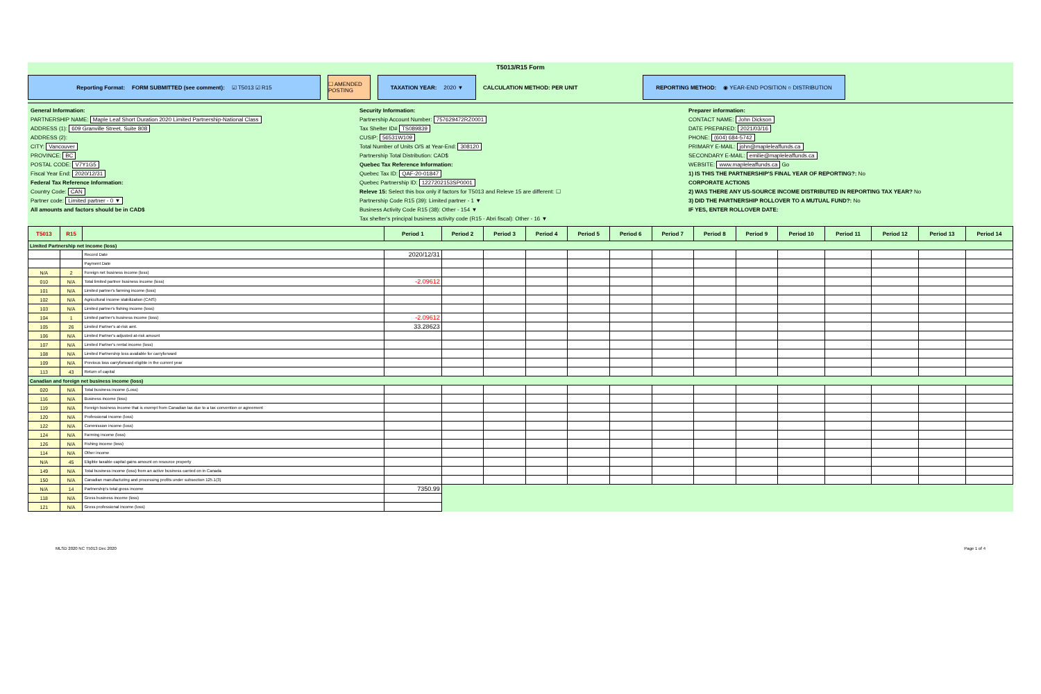T5013/R15 Form
Reporting Format: FORM SUBMITTED (see comment): ☑ T5013 ☑ R15
☐ AMENDED POSTING
TAXATION YEAR: 2020 ▼
CALCULATION METHOD: PER UNIT
REPORTING METHOD: ◉ YEAR-END POSITION ○ DISTRIBUTION
General Information:
PARTNERSHIP NAME: Maple Leaf Short Duration 2020 Limited Partnership-National Class
ADDRESS (1): 609 Granville Street, Suite 808
ADDRESS (2):
CITY: Vancouver
PROVINCE: BC
POSTAL CODE: V7Y1G5
Fiscal Year End: 2020/12/31
Federal Tax Reference Information:
Country Code: CAN
Partner code: Limited partner - 0 ▼
All amounts and factors should be in CAD$
Security Information:
Partnership Account Number: 757629472RZ0001
Tax Shelter ID# TS089839
CUSIP: 56531W109
Total Number of Units O/S at Year-End: 308120
Partnership Total Distribution: CAD$
Quebec Tax Reference Information:
Quebec Tax ID: QAF-20-01847
Quebec Partnership ID: 1227202153SP0001
Releve 15: Select this box only if factors for T5013 and Releve 15 are different: ☐
Partnership Code R15 (39): Limited partner - 1 ▼
Business Activity Code R15 (38): Other - 154 ▼
Tax shelter's principal business activity code (R15 - Abri fiscal): Other - 16 ▼
Preparer information:
CONTACT NAME: John Dickson
DATE PREPARED: 2021/03/16
PHONE: (604) 684-5742
PRIMARY E-MAIL: john@mapleleaffunds.ca
SECONDARY E-MAIL: emilie@mapleleaffunds.ca
WEBSITE: www.mapleleaffunds.ca Go
1) IS THIS THE PARTNERSHIP'S FINAL YEAR OF REPORTING?: No
CORPORATE ACTIONS
2) WAS THERE ANY US-SOURCE INCOME DISTRIBUTED IN REPORTING TAX YEAR? No
3) DID THE PARTNERSHIP ROLLOVER TO A MUTUAL FUND?: No
IF YES, ENTER ROLLOVER DATE:
| T5013 | R15 | | Period 1 | Period 2 | Period 3 | Period 4 | Period 5 | Period 6 | Period 7 | Period 8 | Period 9 | Period 10 | Period 11 | Period 12 | Period 13 | Period 14 |
| --- | --- | --- | --- | --- | --- | --- | --- | --- | --- | --- | --- | --- | --- | --- | --- | --- |
| Limited Partnership net income (loss) | | | | | | | | | | | | | | | | |
| | | Record Date | 2020/12/31 | | | | | | | | | | | | | |
| | | Payment Date | | | | | | | | | | | | | | |
| N/A | 2 | Foreign net business income (loss) | | | | | | | | | | | | | | |
| 010 | N/A | Total limited partner business income (loss) | -2.09612 | | | | | | | | | | | | | |
| 101 | N/A | Limited partner's farming income (loss) | | | | | | | | | | | | | | |
| 102 | N/A | Agricultural income stabilization (CAIS) | | | | | | | | | | | | | | |
| 103 | N/A | Limited partner's fishing income (loss) | | | | | | | | | | | | | | |
| 104 | 1 | Limited partner's business income (loss) | -2.09612 | | | | | | | | | | | | | |
| 105 | 26 | Limited Partner's at-risk amt. | 33.28623 | | | | | | | | | | | | | |
| 106 | N/A | Limited Partner's adjusted at-risk amount | | | | | | | | | | | | | | |
| 107 | N/A | Limited Partner's rental income (loss) | | | | | | | | | | | | | | |
| 108 | N/A | Limited Partnership loss available for carryforward | | | | | | | | | | | | | | |
| 109 | N/A | Previous loss carryforward eligible in the current year | | | | | | | | | | | | | | |
| 113 | 43 | Return of capital | | | | | | | | | | | | | | |
| Canadian and foreign net business income (loss) | | | | | | | | | | | | | | | | |
| 020 | N/A | Total business income (Loss) | | | | | | | | | | | | | | |
| 116 | N/A | Business income (loss) | | | | | | | | | | | | | | |
| 119 | N/A | Foreign business income that is exempt from Canadian tax due to a tax convention or agreement | | | | | | | | | | | | | | |
| 120 | N/A | Professional income (loss) | | | | | | | | | | | | | | |
| 122 | N/A | Commission income (loss) | | | | | | | | | | | | | | |
| 124 | N/A | Farming income (loss) | | | | | | | | | | | | | | |
| 126 | N/A | Fishing income (loss) | | | | | | | | | | | | | | |
| 114 | N/A | Other income | | | | | | | | | | | | | | |
| N/A | 45 | Eligible taxable capital gains amount on resource property | | | | | | | | | | | | | | |
| 149 | N/A | Total business income (loss) from an active business carried on in Canada | | | | | | | | | | | | | | |
| 150 | N/A | Canadian manufacturing and processing profits under subsection 125.1(3) | | | | | | | | | | | | | | |
| N/A | 14 | Partnership's total gross income | 7350.99 | | | | | | | | | | | | | |
| 118 | N/A | Gross business income (loss) | | | | | | | | | | | | | | |
| 121 | N/A | Gross professional income (loss) | | | | | | | | | | | | | | |
MLSD 2020 NC T5013 Dec 2020 Page 1 of 4